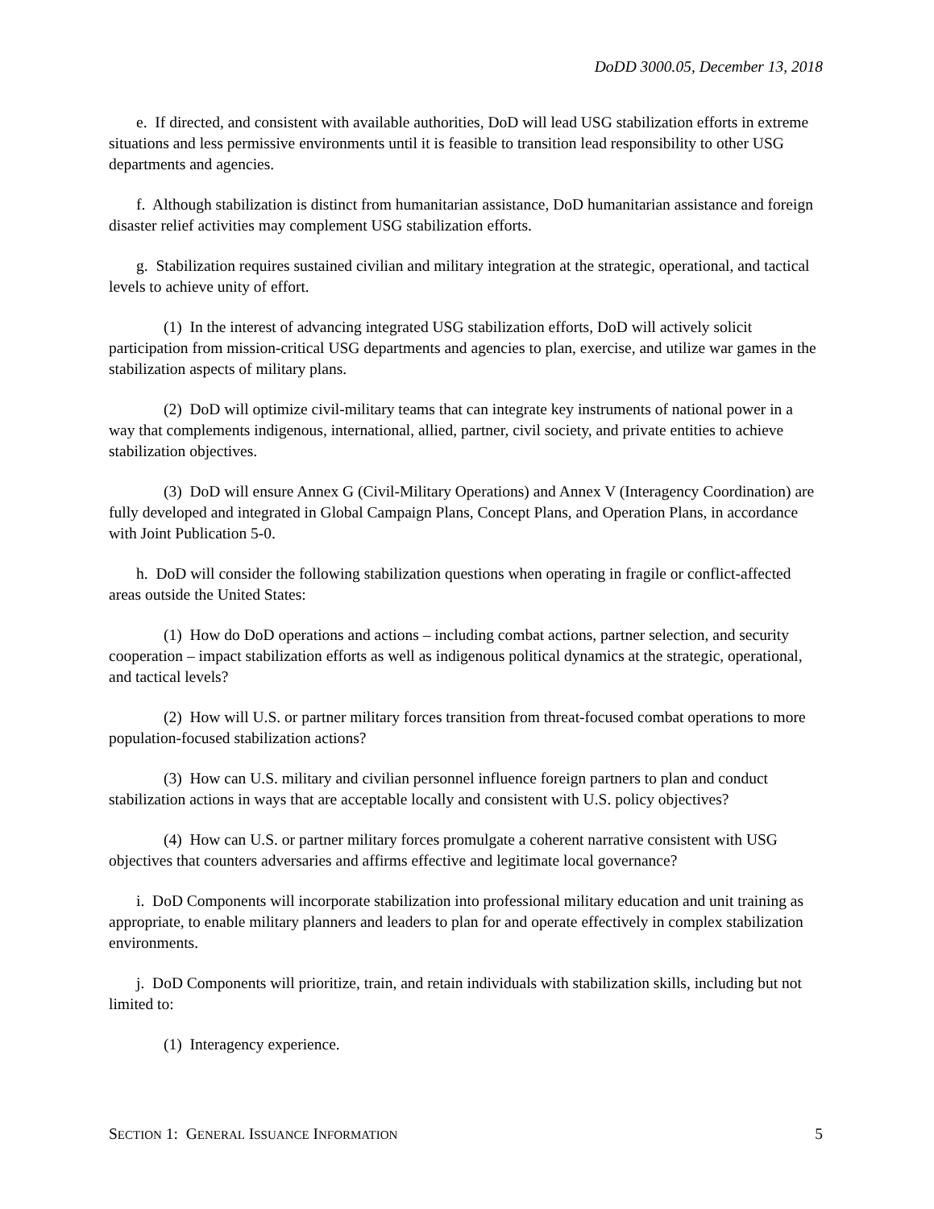DoDD 3000.05, December 13, 2018
e. If directed, and consistent with available authorities, DoD will lead USG stabilization efforts in extreme situations and less permissive environments until it is feasible to transition lead responsibility to other USG departments and agencies.
f. Although stabilization is distinct from humanitarian assistance, DoD humanitarian assistance and foreign disaster relief activities may complement USG stabilization efforts.
g. Stabilization requires sustained civilian and military integration at the strategic, operational, and tactical levels to achieve unity of effort.
(1) In the interest of advancing integrated USG stabilization efforts, DoD will actively solicit participation from mission-critical USG departments and agencies to plan, exercise, and utilize war games in the stabilization aspects of military plans.
(2) DoD will optimize civil-military teams that can integrate key instruments of national power in a way that complements indigenous, international, allied, partner, civil society, and private entities to achieve stabilization objectives.
(3) DoD will ensure Annex G (Civil-Military Operations) and Annex V (Interagency Coordination) are fully developed and integrated in Global Campaign Plans, Concept Plans, and Operation Plans, in accordance with Joint Publication 5-0.
h. DoD will consider the following stabilization questions when operating in fragile or conflict-affected areas outside the United States:
(1) How do DoD operations and actions – including combat actions, partner selection, and security cooperation – impact stabilization efforts as well as indigenous political dynamics at the strategic, operational, and tactical levels?
(2) How will U.S. or partner military forces transition from threat-focused combat operations to more population-focused stabilization actions?
(3) How can U.S. military and civilian personnel influence foreign partners to plan and conduct stabilization actions in ways that are acceptable locally and consistent with U.S. policy objectives?
(4) How can U.S. or partner military forces promulgate a coherent narrative consistent with USG objectives that counters adversaries and affirms effective and legitimate local governance?
i. DoD Components will incorporate stabilization into professional military education and unit training as appropriate, to enable military planners and leaders to plan for and operate effectively in complex stabilization environments.
j. DoD Components will prioritize, train, and retain individuals with stabilization skills, including but not limited to:
(1) Interagency experience.
SECTION 1: GENERAL ISSUANCE INFORMATION 5